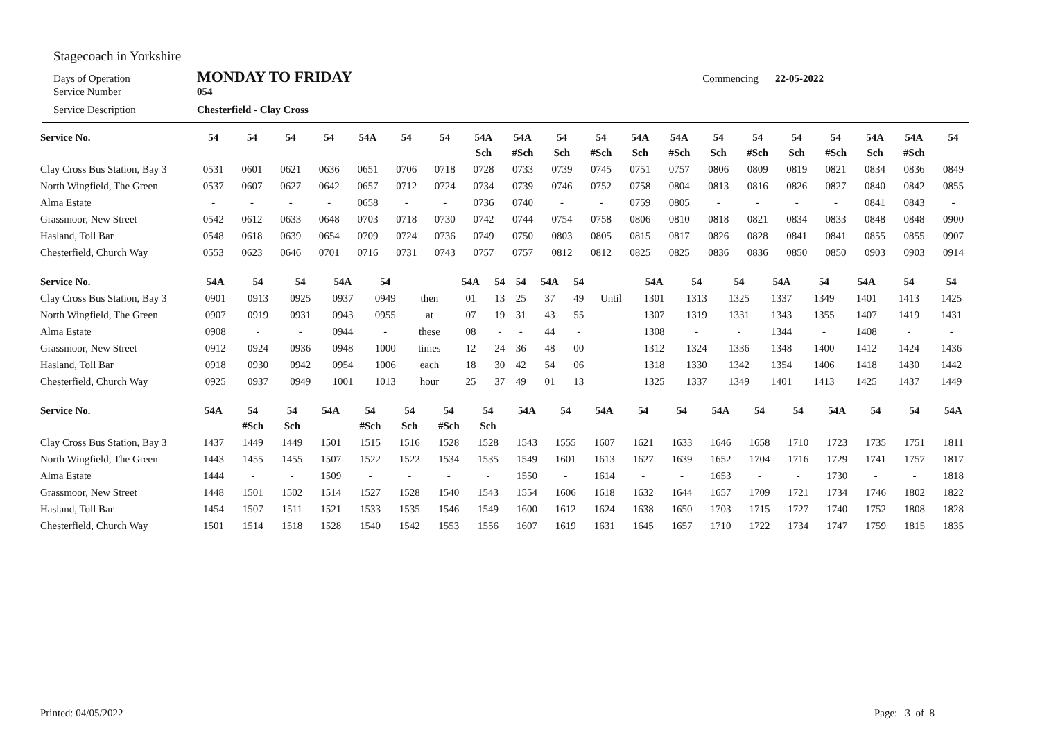Stagecoach in Yorkshire
Days of Operation MONDAY TO FRIDAY Commencing 22-05-2022
Service Number 054
Service Description Chesterfield - Clay Cross
| Service No. | 54 | 54 | 54 | 54 | 54A | 54 | 54 | 54A | 54A | 54 | 54 | 54A | 54A | 54 | 54 | 54 | 54 | 54A | 54A | 54 |
| --- | --- | --- | --- | --- | --- | --- | --- | --- | --- | --- | --- | --- | --- | --- | --- | --- | --- | --- | --- | --- |
| | | | | | | | | Sch | #Sch | Sch | #Sch | Sch | #Sch | Sch | #Sch | Sch | #Sch | Sch | #Sch | |
| Clay Cross Bus Station, Bay 3 | 0531 | 0601 | 0621 | 0636 | 0651 | 0706 | 0718 | 0728 | 0733 | 0739 | 0745 | 0751 | 0757 | 0806 | 0809 | 0819 | 0821 | 0834 | 0836 | 0849 |
| North Wingfield, The Green | 0537 | 0607 | 0627 | 0642 | 0657 | 0712 | 0724 | 0734 | 0739 | 0746 | 0752 | 0758 | 0804 | 0813 | 0816 | 0826 | 0827 | 0840 | 0842 | 0855 |
| Alma Estate | - | - | - | - | 0658 | - | - | 0736 | 0740 | - | - | 0759 | 0805 | - | - | - | - | 0841 | 0843 | - |
| Grassmoor, New Street | 0542 | 0612 | 0633 | 0648 | 0703 | 0718 | 0730 | 0742 | 0744 | 0754 | 0758 | 0806 | 0810 | 0818 | 0821 | 0834 | 0833 | 0848 | 0848 | 0900 |
| Hasland, Toll Bar | 0548 | 0618 | 0639 | 0654 | 0709 | 0724 | 0736 | 0749 | 0750 | 0803 | 0805 | 0815 | 0817 | 0826 | 0828 | 0841 | 0841 | 0855 | 0855 | 0907 |
| Chesterfield, Church Way | 0553 | 0623 | 0646 | 0701 | 0716 | 0731 | 0743 | 0757 | 0757 | 0812 | 0812 | 0825 | 0825 | 0836 | 0836 | 0850 | 0850 | 0903 | 0903 | 0914 |
| Service No. | 54A | 54 | 54 | 54A | 54 | | 54A | 54 | 54 | 54A | 54 | | 54A | 54 | 54 | 54A | 54 | 54A | 54 | 54 |
| --- | --- | --- | --- | --- | --- | --- | --- | --- | --- | --- | --- | --- | --- | --- | --- | --- | --- | --- | --- | --- |
| Clay Cross Bus Station, Bay 3 | 0901 | 0913 | 0925 | 0937 | 0949 | then | 01 | 13 | 25 | 37 | 49 | Until | 1301 | 1313 | 1325 | 1337 | 1349 | 1401 | 1413 | 1425 |
| North Wingfield, The Green | 0907 | 0919 | 0931 | 0943 | 0955 | at | 07 | 19 | 31 | 43 | 55 | | 1307 | 1319 | 1331 | 1343 | 1355 | 1407 | 1419 | 1431 |
| Alma Estate | 0908 | - | - | 0944 | - | these | 08 | - | - | 44 | - | | 1308 | - | - | 1344 | - | 1408 | - | - |
| Grassmoor, New Street | 0912 | 0924 | 0936 | 0948 | 1000 | times | 12 | 24 | 36 | 48 | 00 | | 1312 | 1324 | 1336 | 1348 | 1400 | 1412 | 1424 | 1436 |
| Hasland, Toll Bar | 0918 | 0930 | 0942 | 0954 | 1006 | each | 18 | 30 | 42 | 54 | 06 | | 1318 | 1330 | 1342 | 1354 | 1406 | 1418 | 1430 | 1442 |
| Chesterfield, Church Way | 0925 | 0937 | 0949 | 1001 | 1013 | hour | 25 | 37 | 49 | 01 | 13 | | 1325 | 1337 | 1349 | 1401 | 1413 | 1425 | 1437 | 1449 |
| Service No. | 54A | 54 | 54 | 54A | 54 | 54 | 54 | 54 | 54A | 54 | 54A | 54 | 54 | 54A | 54 | 54 | 54A | 54 | 54 | 54A |
| --- | --- | --- | --- | --- | --- | --- | --- | --- | --- | --- | --- | --- | --- | --- | --- | --- | --- | --- | --- | --- |
| | | #Sch | Sch | | #Sch | Sch | #Sch | Sch | | | | | | | | | | | | |
| Clay Cross Bus Station, Bay 3 | 1437 | 1449 | 1449 | 1501 | 1515 | 1516 | 1528 | 1528 | 1543 | 1555 | 1607 | 1621 | 1633 | 1646 | 1658 | 1710 | 1723 | 1735 | 1751 | 1811 |
| North Wingfield, The Green | 1443 | 1455 | 1455 | 1507 | 1522 | 1522 | 1534 | 1535 | 1549 | 1601 | 1613 | 1627 | 1639 | 1652 | 1704 | 1716 | 1729 | 1741 | 1757 | 1817 |
| Alma Estate | 1444 | - | - | 1509 | - | - | - | - | 1550 | - | 1614 | - | - | 1653 | - | - | 1730 | - | - | 1818 |
| Grassmoor, New Street | 1448 | 1501 | 1502 | 1514 | 1527 | 1528 | 1540 | 1543 | 1554 | 1606 | 1618 | 1632 | 1644 | 1657 | 1709 | 1721 | 1734 | 1746 | 1802 | 1822 |
| Hasland, Toll Bar | 1454 | 1507 | 1511 | 1521 | 1533 | 1535 | 1546 | 1549 | 1600 | 1612 | 1624 | 1638 | 1650 | 1703 | 1715 | 1727 | 1740 | 1752 | 1808 | 1828 |
| Chesterfield, Church Way | 1501 | 1514 | 1518 | 1528 | 1540 | 1542 | 1553 | 1556 | 1607 | 1619 | 1631 | 1645 | 1657 | 1710 | 1722 | 1734 | 1747 | 1759 | 1815 | 1835 |
Printed: 04/05/2022 Page: 3 of 8